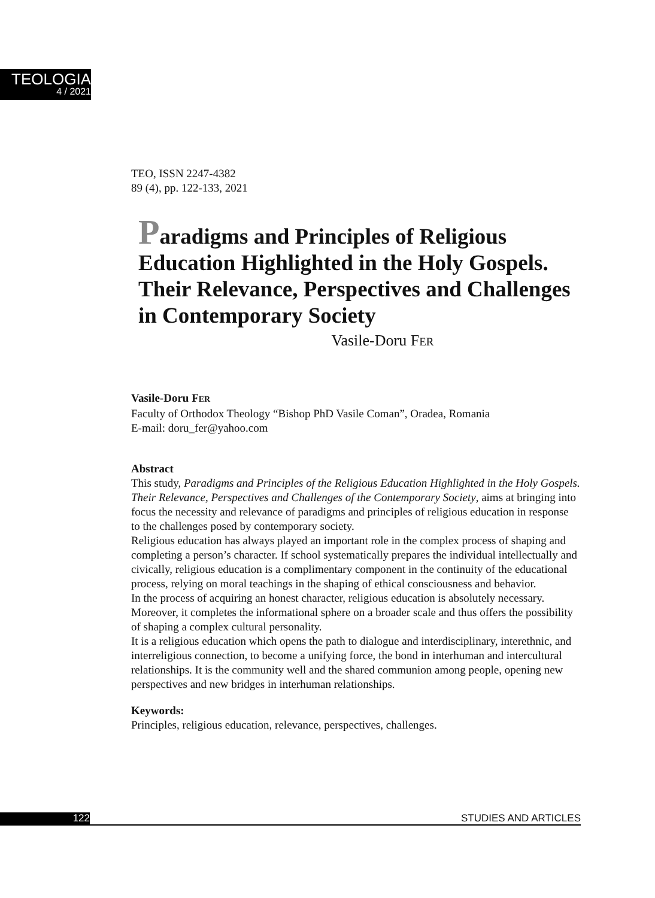TEOLOGIA
4 / 2021
TEO, ISSN 2247-4382
89 (4), pp. 122-133, 2021
Paradigms and Principles of Religious Education Highlighted in the Holy Gospels. Their Relevance, Perspectives and Challenges in Contemporary Society
Vasile-Doru FER
Vasile-Doru FER
Faculty of Orthodox Theology “Bishop PhD Vasile Coman”, Oradea, Romania
E-mail: doru_fer@yahoo.com
Abstract
This study, Paradigms and Principles of the Religious Education Highlighted in the Holy Gospels. Their Relevance, Perspectives and Challenges of the Contemporary Society, aims at bringing into focus the necessity and relevance of paradigms and principles of religious education in response to the challenges posed by contemporary society.
Religious education has always played an important role in the complex process of shaping and completing a person’s character. If school systematically prepares the individual intellectually and civically, religious education is a complimentary component in the continuity of the educational process, relying on moral teachings in the shaping of ethical consciousness and behavior.
In the process of acquiring an honest character, religious education is absolutely necessary. Moreover, it completes the informational sphere on a broader scale and thus offers the possibility of shaping a complex cultural personality.
It is a religious education which opens the path to dialogue and interdisciplinary, interethnic, and interreligious connection, to become a unifying force, the bond in interhuman and intercultural relationships. It is the community well and the shared communion among people, opening new perspectives and new bridges in interhuman relationships.
Keywords:
Principles, religious education, relevance, perspectives, challenges.
122 STUDIES AND ARTICLES